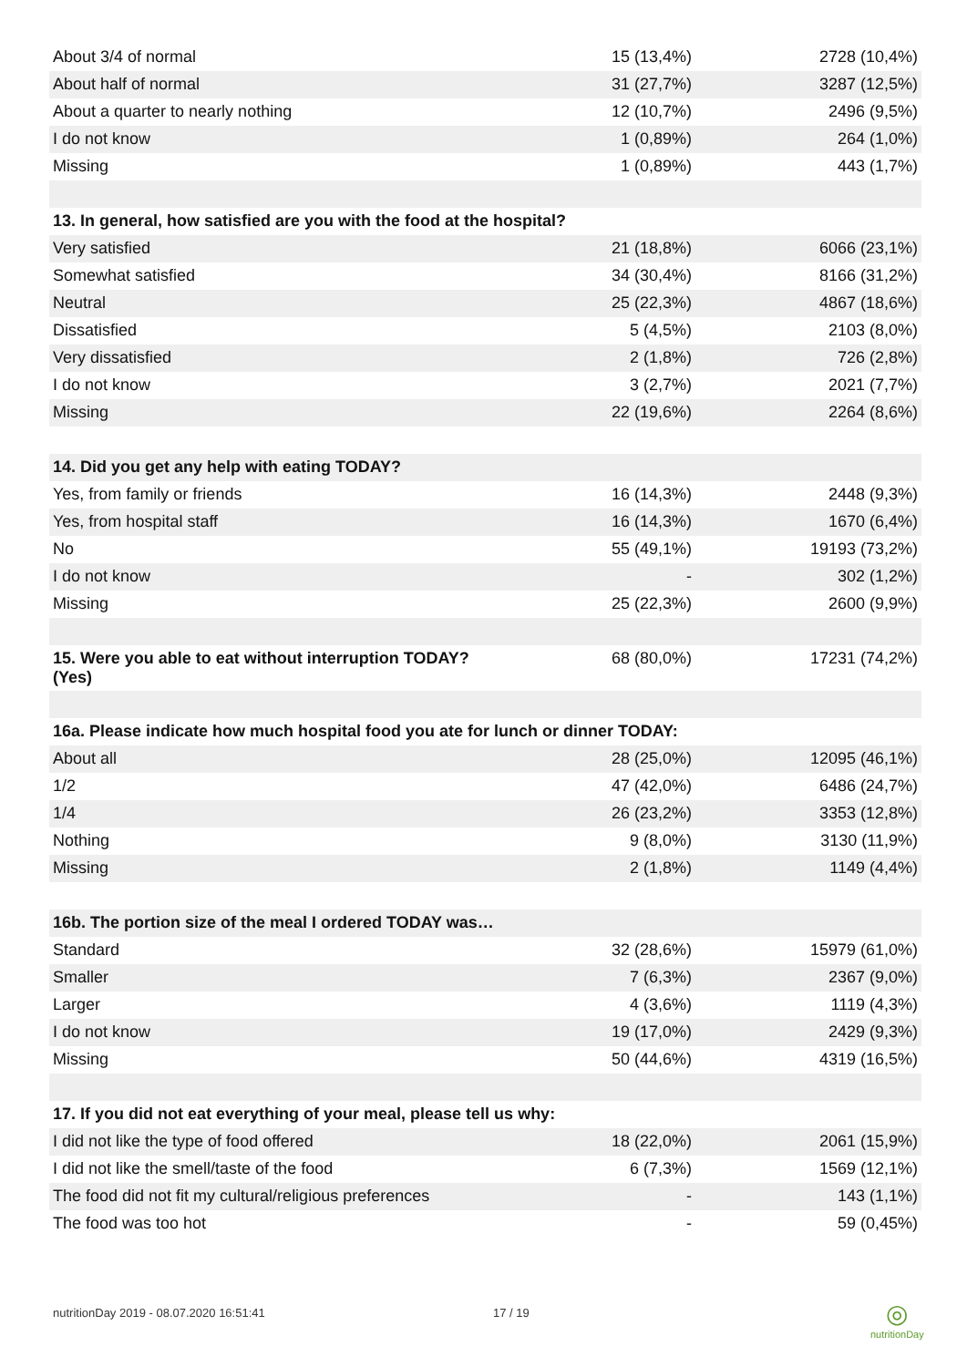| About 3/4 of normal | 15 (13,4%) | 2728 (10,4%) |
| About half of normal | 31 (27,7%) | 3287 (12,5%) |
| About a quarter to nearly nothing | 12 (10,7%) | 2496 (9,5%) |
| I do not know | 1 (0,89%) | 264 (1,0%) |
| Missing | 1 (0,89%) | 443 (1,7%) |
| 13. In general, how satisfied are you with the food at the hospital? | | |
| Very satisfied | 21 (18,8%) | 6066 (23,1%) |
| Somewhat satisfied | 34 (30,4%) | 8166 (31,2%) |
| Neutral | 25 (22,3%) | 4867 (18,6%) |
| Dissatisfied | 5 (4,5%) | 2103 (8,0%) |
| Very dissatisfied | 2 (1,8%) | 726 (2,8%) |
| I do not know | 3 (2,7%) | 2021 (7,7%) |
| Missing | 22 (19,6%) | 2264 (8,6%) |
| 14. Did you get any help with eating TODAY? | | |
| Yes, from family or friends | 16 (14,3%) | 2448 (9,3%) |
| Yes, from hospital staff | 16 (14,3%) | 1670 (6,4%) |
| No | 55 (49,1%) | 19193 (73,2%) |
| I do not know | - | 302 (1,2%) |
| Missing | 25 (22,3%) | 2600 (9,9%) |
| 15. Were you able to eat without interruption TODAY? (Yes) | 68 (80,0%) | 17231 (74,2%) |
| 16a. Please indicate how much hospital food you ate for lunch or dinner TODAY: | | |
| About all | 28 (25,0%) | 12095 (46,1%) |
| 1/2 | 47 (42,0%) | 6486 (24,7%) |
| 1/4 | 26 (23,2%) | 3353 (12,8%) |
| Nothing | 9 (8,0%) | 3130 (11,9%) |
| Missing | 2 (1,8%) | 1149 (4,4%) |
| 16b. The portion size of the meal I ordered TODAY was… | | |
| Standard | 32 (28,6%) | 15979 (61,0%) |
| Smaller | 7 (6,3%) | 2367 (9,0%) |
| Larger | 4 (3,6%) | 1119 (4,3%) |
| I do not know | 19 (17,0%) | 2429 (9,3%) |
| Missing | 50 (44,6%) | 4319 (16,5%) |
| 17. If you did not eat everything of your meal, please tell us why: | | |
| I did not like the type of food offered | 18 (22,0%) | 2061 (15,9%) |
| I did not like the smell/taste of the food | 6 (7,3%) | 1569 (12,1%) |
| The food did not fit my cultural/religious preferences | - | 143 (1,1%) |
| The food was too hot | - | 59 (0,45%) |
nutritionDay 2019 - 08.07.2020 16:51:41
17 / 19
◎
nutritionDay